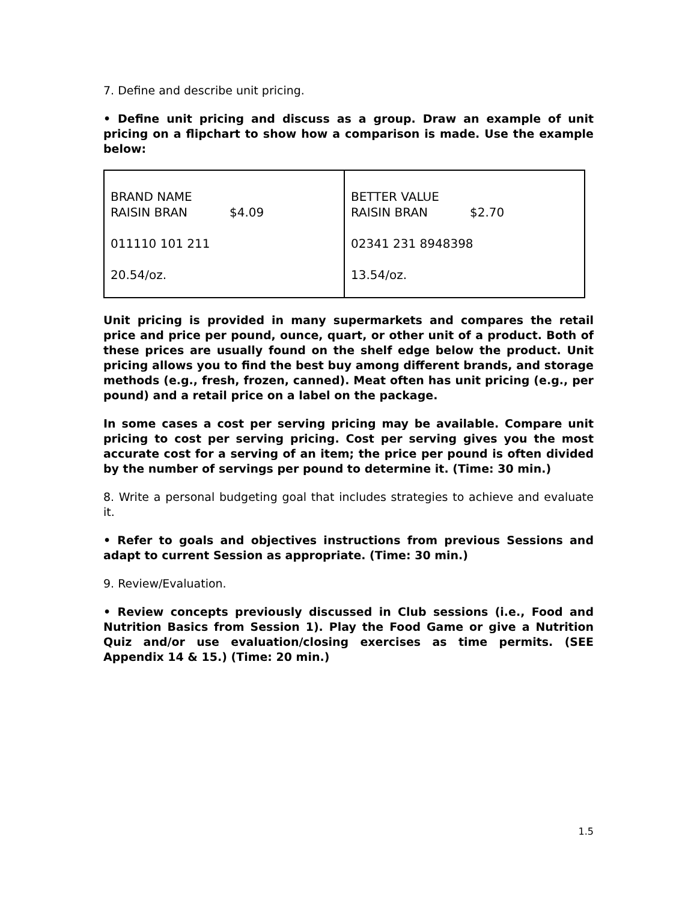7. Define and describe unit pricing.
• Define unit pricing and discuss as a group. Draw an example of unit pricing on a flipchart to show how a comparison is made. Use the example below:
| BRAND NAME RAISIN BRAN $4.09 011110 101 211 20.54/oz. | BETTER VALUE RAISIN BRAN $2.70 02341 231 8948398 13.54/oz. |
Unit pricing is provided in many supermarkets and compares the retail price and price per pound, ounce, quart, or other unit of a product. Both of these prices are usually found on the shelf edge below the product. Unit pricing allows you to find the best buy among different brands, and storage methods (e.g., fresh, frozen, canned). Meat often has unit pricing (e.g., per pound) and a retail price on a label on the package.
In some cases a cost per serving pricing may be available. Compare unit pricing to cost per serving pricing. Cost per serving gives you the most accurate cost for a serving of an item; the price per pound is often divided by the number of servings per pound to determine it. (Time: 30 min.)
8. Write a personal budgeting goal that includes strategies to achieve and evaluate it.
• Refer to goals and objectives instructions from previous Sessions and adapt to current Session as appropriate. (Time: 30 min.)
9. Review/Evaluation.
• Review concepts previously discussed in Club sessions (i.e., Food and Nutrition Basics from Session 1). Play the Food Game or give a Nutrition Quiz and/or use evaluation/closing exercises as time permits. (SEE Appendix 14 & 15.) (Time: 20 min.)
1.5